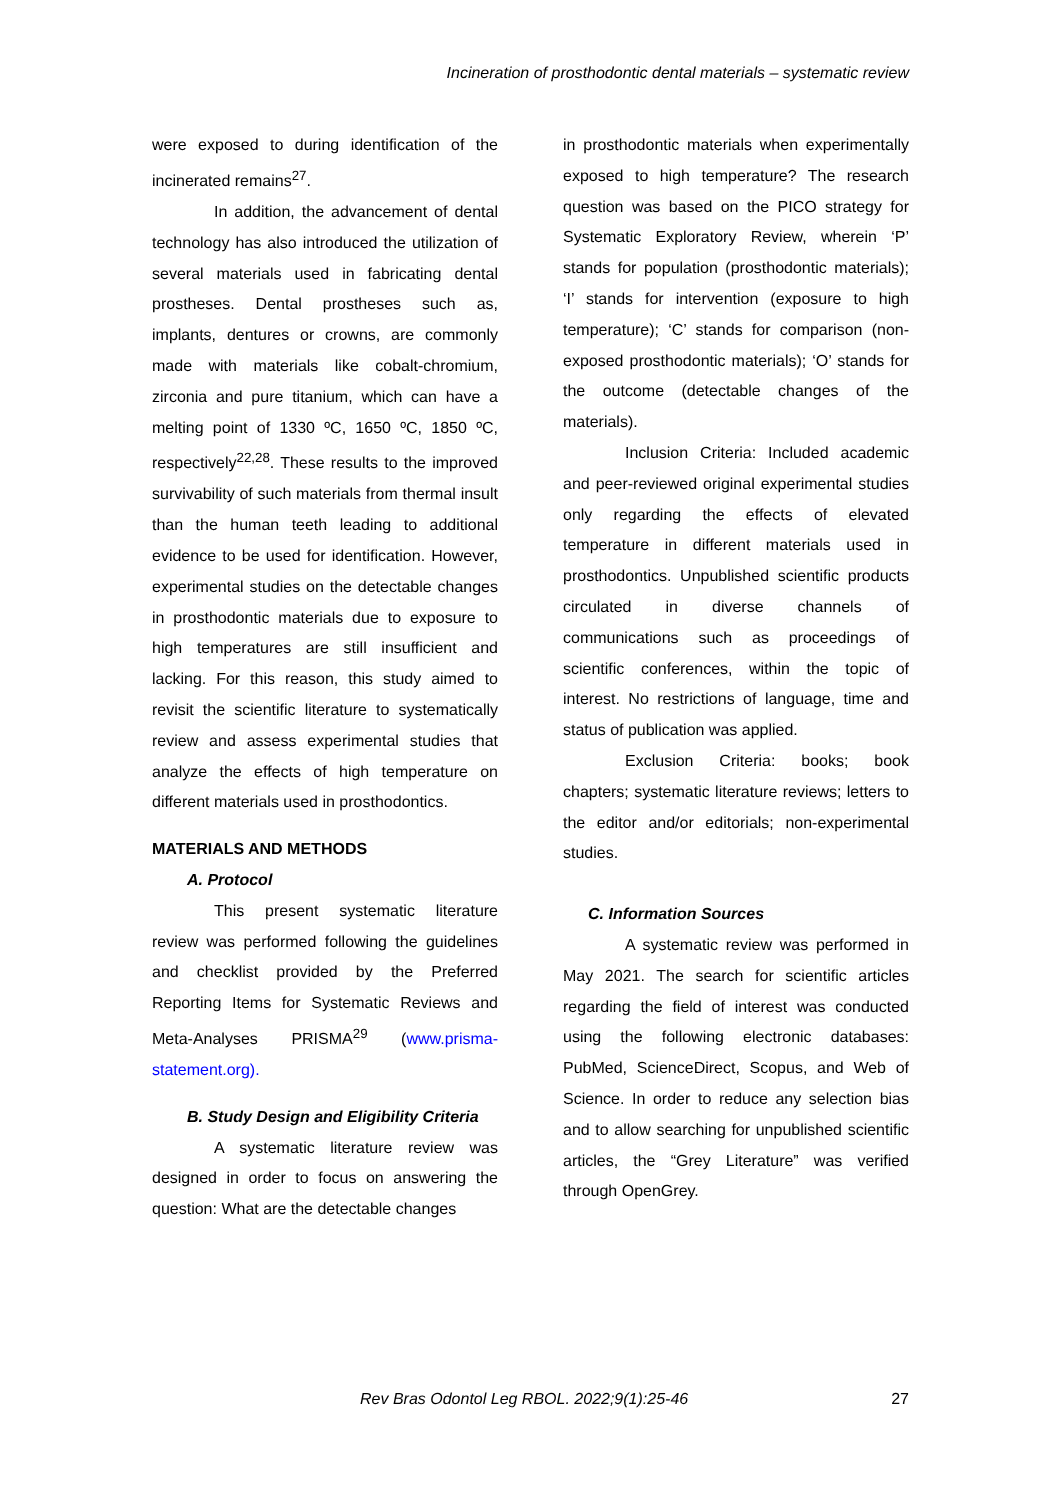Incineration of prosthodontic dental materials – systematic review
were exposed to during identification of the incinerated remains<sup>27</sup>.
In addition, the advancement of dental technology has also introduced the utilization of several materials used in fabricating dental prostheses. Dental prostheses such as, implants, dentures or crowns, are commonly made with materials like cobalt-chromium, zirconia and pure titanium, which can have a melting point of 1330 ºC, 1650 ºC, 1850 ºC, respectively<sup>22,28</sup>. These results to the improved survivability of such materials from thermal insult than the human teeth leading to additional evidence to be used for identification. However, experimental studies on the detectable changes in prosthodontic materials due to exposure to high temperatures are still insufficient and lacking. For this reason, this study aimed to revisit the scientific literature to systematically review and assess experimental studies that analyze the effects of high temperature on different materials used in prosthodontics.
MATERIALS AND METHODS
A. Protocol
This present systematic literature review was performed following the guidelines and checklist provided by the Preferred Reporting Items for Systematic Reviews and Meta-Analyses PRISMA<sup>29</sup> (www.prisma-statement.org).
B. Study Design and Eligibility Criteria
A systematic literature review was designed in order to focus on answering the question: What are the detectable changes
in prosthodontic materials when experimentally exposed to high temperature? The research question was based on the PICO strategy for Systematic Exploratory Review, wherein ‘P’ stands for population (prosthodontic materials); ‘I’ stands for intervention (exposure to high temperature); ‘C’ stands for comparison (non-exposed prosthodontic materials); ‘O’ stands for the outcome (detectable changes of the materials).
Inclusion Criteria: Included academic and peer-reviewed original experimental studies only regarding the effects of elevated temperature in different materials used in prosthodontics. Unpublished scientific products circulated in diverse channels of communications such as proceedings of scientific conferences, within the topic of interest. No restrictions of language, time and status of publication was applied.
Exclusion Criteria: books; book chapters; systematic literature reviews; letters to the editor and/or editorials; non-experimental studies.
C. Information Sources
A systematic review was performed in May 2021. The search for scientific articles regarding the field of interest was conducted using the following electronic databases: PubMed, ScienceDirect, Scopus, and Web of Science. In order to reduce any selection bias and to allow searching for unpublished scientific articles, the “Grey Literature” was verified through OpenGrey.
Rev Bras Odontol Leg RBOL. 2022;9(1):25-46 27